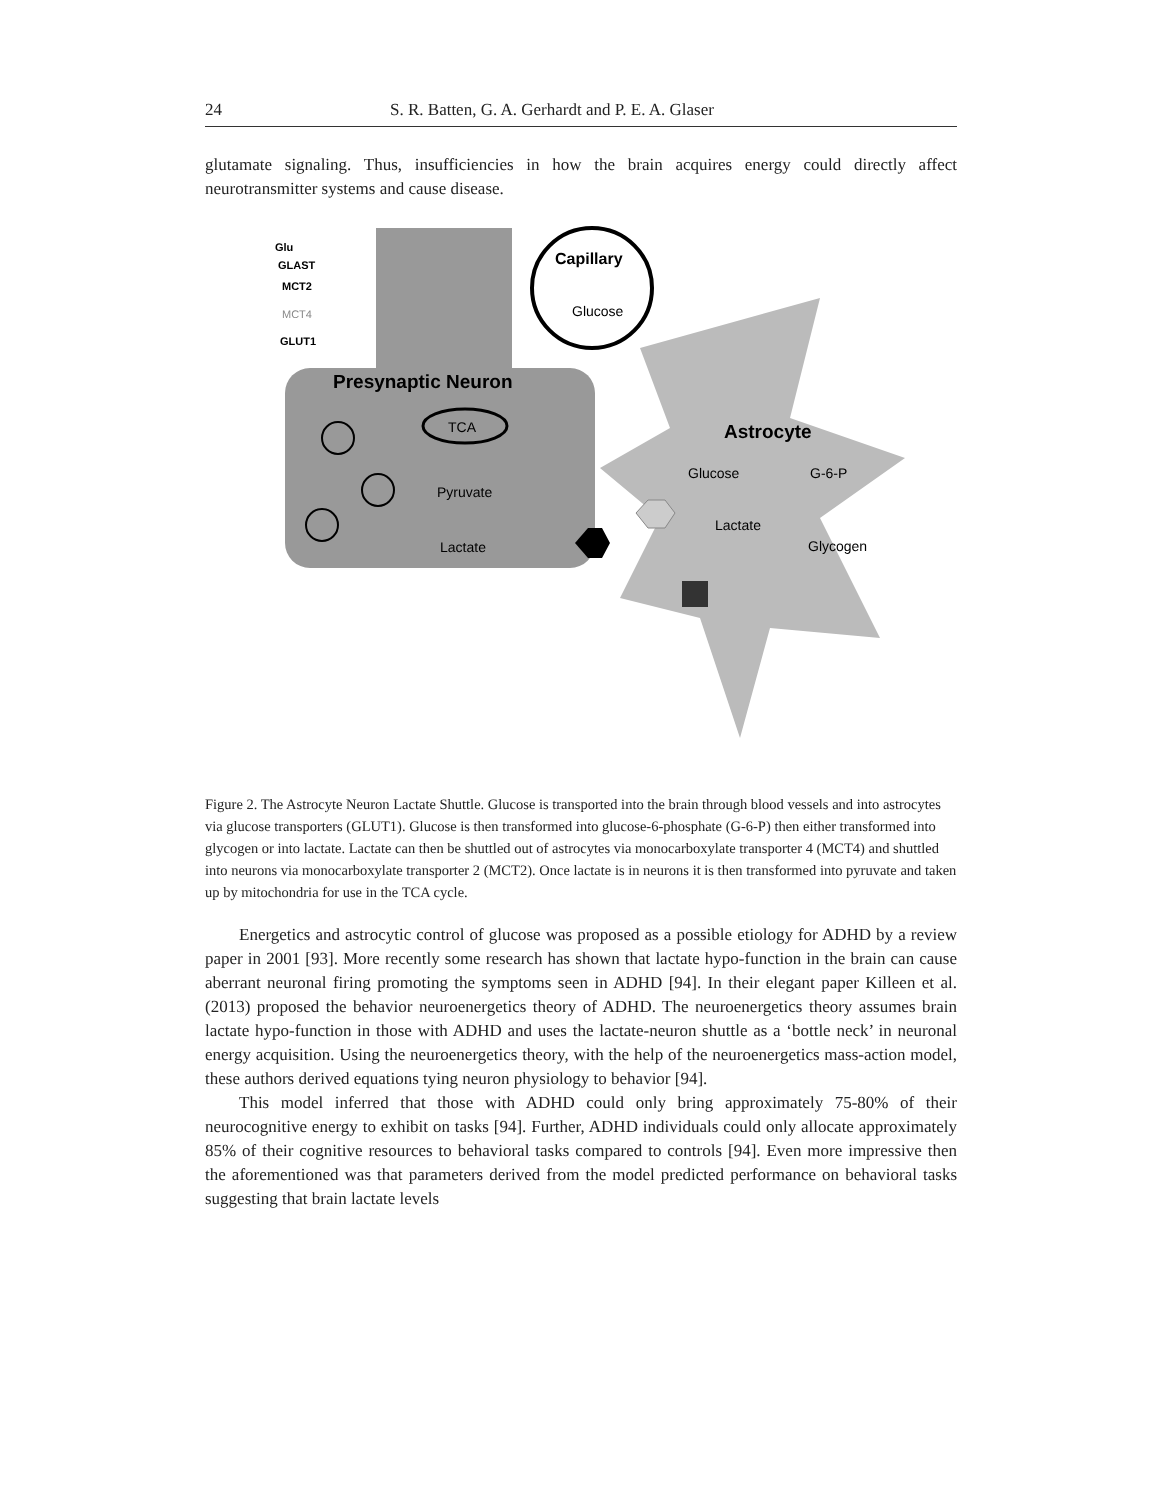24 S. R. Batten, G. A. Gerhardt and P. E. A. Glaser
glutamate signaling. Thus, insufficiencies in how the brain acquires energy could directly affect neurotransmitter systems and cause disease.
Capillary
Glucose
Presynaptic Neuron
TCA
Pyruvate
Lactate
Astrocyte
Glucose
G-6-P
Lactate
Glycogen
Glu
GLAST
MCT2
MCT4
GLUT1
Figure 2. The Astrocyte Neuron Lactate Shuttle. Glucose is transported into the brain through blood vessels and into astrocytes via glucose transporters (GLUT1). Glucose is then transformed into glucose-6-phosphate (G-6-P) then either transformed into glycogen or into lactate. Lactate can then be shuttled out of astrocytes via monocarboxylate transporter 4 (MCT4) and shuttled into neurons via monocarboxylate transporter 2 (MCT2). Once lactate is in neurons it is then transformed into pyruvate and taken up by mitochondria for use in the TCA cycle.
Energetics and astrocytic control of glucose was proposed as a possible etiology for ADHD by a review paper in 2001 [93]. More recently some research has shown that lactate hypo-function in the brain can cause aberrant neuronal firing promoting the symptoms seen in ADHD [94]. In their elegant paper Killeen et al. (2013) proposed the behavior neuroenergetics theory of ADHD. The neuroenergetics theory assumes brain lactate hypo-function in those with ADHD and uses the lactate-neuron shuttle as a ‘bottle neck’ in neuronal energy acquisition. Using the neuroenergetics theory, with the help of the neuroenergetics mass-action model, these authors derived equations tying neuron physiology to behavior [94].
This model inferred that those with ADHD could only bring approximately 75-80% of their neurocognitive energy to exhibit on tasks [94]. Further, ADHD individuals could only allocate approximately 85% of their cognitive resources to behavioral tasks compared to controls [94]. Even more impressive then the aforementioned was that parameters derived from the model predicted performance on behavioral tasks suggesting that brain lactate levels